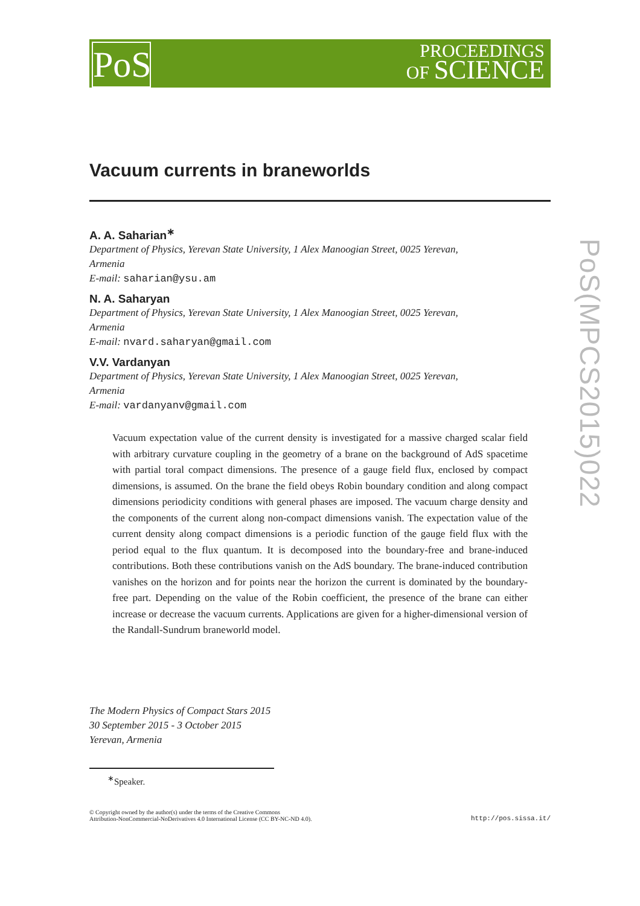PoS
PROCEEDINGS
OF SCIENCE
PoS(MPCS2015)022
Vacuum currents in braneworlds
A. A. Saharian<sup>∗</sup>
Department of Physics, Yerevan State University, 1 Alex Manoogian Street, 0025 Yerevan, Armenia
E-mail: saharian@ysu.am
N. A. Saharyan
Department of Physics, Yerevan State University, 1 Alex Manoogian Street, 0025 Yerevan, Armenia
E-mail: nvard.saharyan@gmail.com
V.V. Vardanyan
Department of Physics, Yerevan State University, 1 Alex Manoogian Street, 0025 Yerevan, Armenia
E-mail: vardanyanv@gmail.com
Vacuum expectation value of the current density is investigated for a massive charged scalar field with arbitrary curvature coupling in the geometry of a brane on the background of AdS spacetime with partial toral compact dimensions. The presence of a gauge field flux, enclosed by compact dimensions, is assumed. On the brane the field obeys Robin boundary condition and along compact dimensions periodicity conditions with general phases are imposed. The vacuum charge density and the components of the current along non-compact dimensions vanish. The expectation value of the current density along compact dimensions is a periodic function of the gauge field flux with the period equal to the flux quantum. It is decomposed into the boundary-free and brane-induced contributions. Both these contributions vanish on the AdS boundary. The brane-induced contribution vanishes on the horizon and for points near the horizon the current is dominated by the boundary-free part. Depending on the value of the Robin coefficient, the presence of the brane can either increase or decrease the vacuum currents. Applications are given for a higher-dimensional version of the Randall-Sundrum braneworld model.
The Modern Physics of Compact Stars 2015
30 September 2015 - 3 October 2015
Yerevan, Armenia
<sup>∗</sup>Speaker.
© Copyright owned by the author(s) under the terms of the Creative Commons
Attribution-NonCommercial-NoDerivatives 4.0 International License (CC BY-NC-ND 4.0).
http://pos.sissa.it/